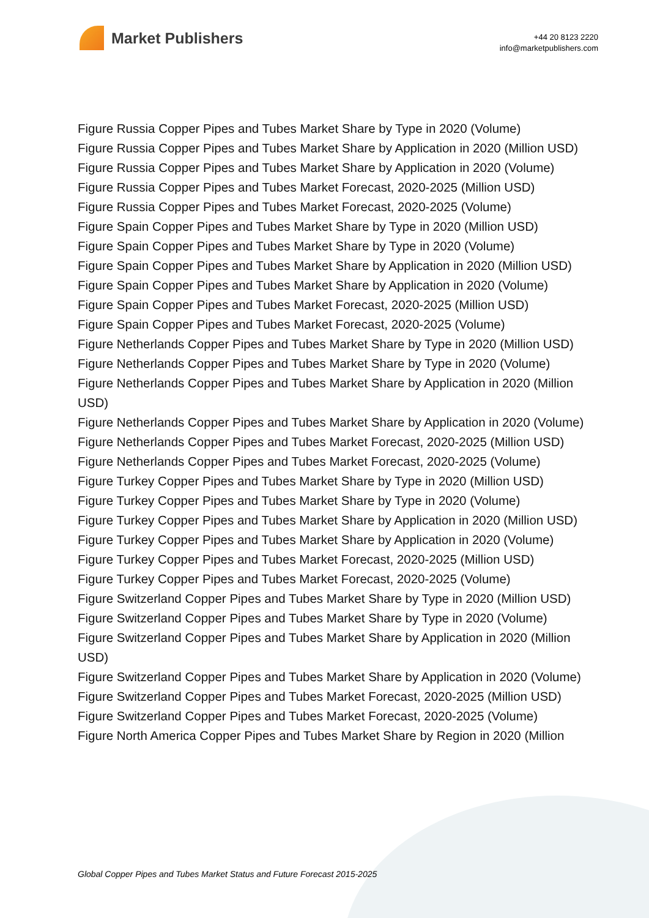Market Publishers
+44 20 8123 2220
info@marketpublishers.com
Figure Russia Copper Pipes and Tubes Market Share by Type in 2020 (Volume)
Figure Russia Copper Pipes and Tubes Market Share by Application in 2020 (Million USD)
Figure Russia Copper Pipes and Tubes Market Share by Application in 2020 (Volume)
Figure Russia Copper Pipes and Tubes Market Forecast, 2020-2025 (Million USD)
Figure Russia Copper Pipes and Tubes Market Forecast, 2020-2025 (Volume)
Figure Spain Copper Pipes and Tubes Market Share by Type in 2020 (Million USD)
Figure Spain Copper Pipes and Tubes Market Share by Type in 2020 (Volume)
Figure Spain Copper Pipes and Tubes Market Share by Application in 2020 (Million USD)
Figure Spain Copper Pipes and Tubes Market Share by Application in 2020 (Volume)
Figure Spain Copper Pipes and Tubes Market Forecast, 2020-2025 (Million USD)
Figure Spain Copper Pipes and Tubes Market Forecast, 2020-2025 (Volume)
Figure Netherlands Copper Pipes and Tubes Market Share by Type in 2020 (Million USD)
Figure Netherlands Copper Pipes and Tubes Market Share by Type in 2020 (Volume)
Figure Netherlands Copper Pipes and Tubes Market Share by Application in 2020 (Million USD)
Figure Netherlands Copper Pipes and Tubes Market Share by Application in 2020 (Volume)
Figure Netherlands Copper Pipes and Tubes Market Forecast, 2020-2025 (Million USD)
Figure Netherlands Copper Pipes and Tubes Market Forecast, 2020-2025 (Volume)
Figure Turkey Copper Pipes and Tubes Market Share by Type in 2020 (Million USD)
Figure Turkey Copper Pipes and Tubes Market Share by Type in 2020 (Volume)
Figure Turkey Copper Pipes and Tubes Market Share by Application in 2020 (Million USD)
Figure Turkey Copper Pipes and Tubes Market Share by Application in 2020 (Volume)
Figure Turkey Copper Pipes and Tubes Market Forecast, 2020-2025 (Million USD)
Figure Turkey Copper Pipes and Tubes Market Forecast, 2020-2025 (Volume)
Figure Switzerland Copper Pipes and Tubes Market Share by Type in 2020 (Million USD)
Figure Switzerland Copper Pipes and Tubes Market Share by Type in 2020 (Volume)
Figure Switzerland Copper Pipes and Tubes Market Share by Application in 2020 (Million USD)
Figure Switzerland Copper Pipes and Tubes Market Share by Application in 2020 (Volume)
Figure Switzerland Copper Pipes and Tubes Market Forecast, 2020-2025 (Million USD)
Figure Switzerland Copper Pipes and Tubes Market Forecast, 2020-2025 (Volume)
Figure North America Copper Pipes and Tubes Market Share by Region in 2020 (Million
Global Copper Pipes and Tubes Market Status and Future Forecast 2015-2025